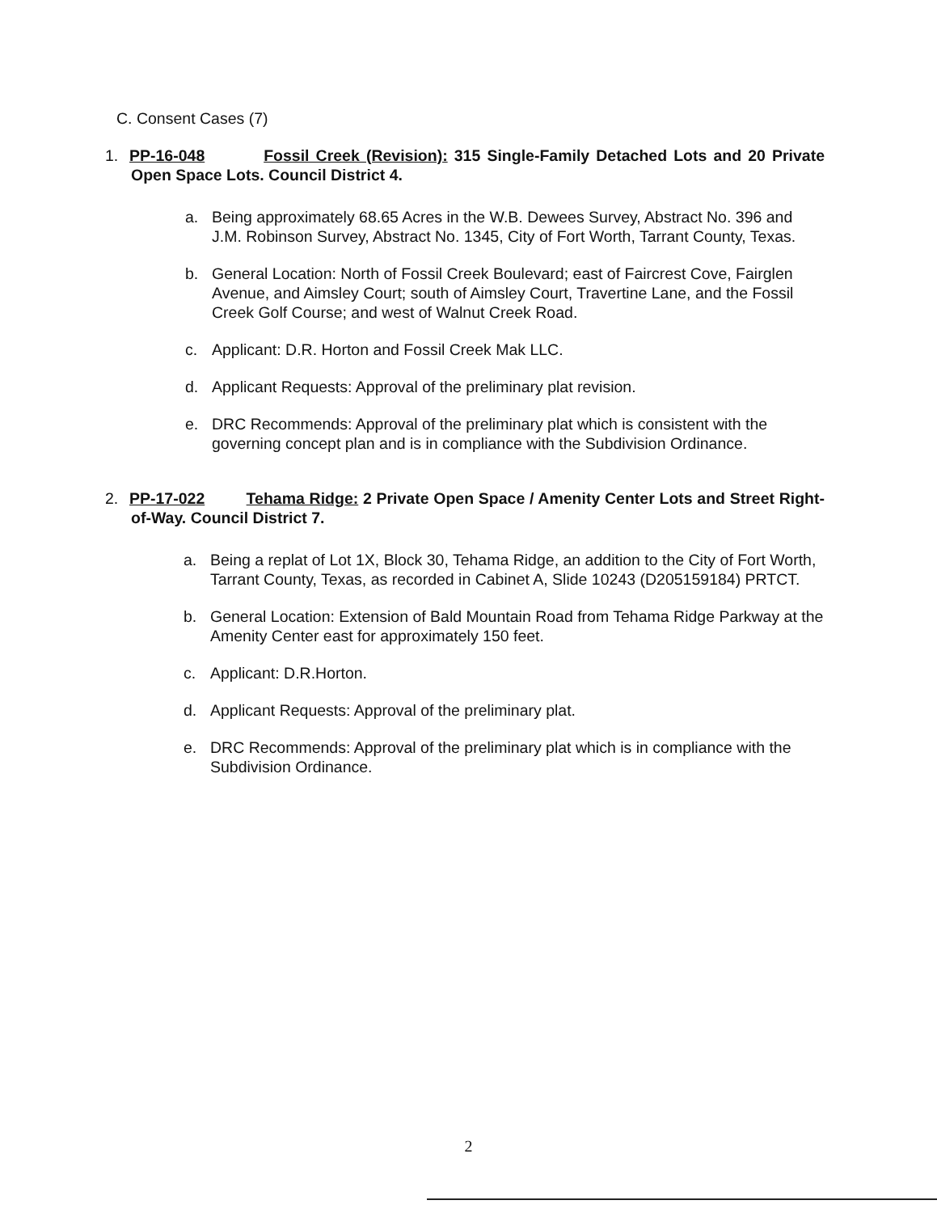C. Consent Cases (7)
1. PP-16-048 Fossil Creek (Revision): 315 Single-Family Detached Lots and 20 Private Open Space Lots. Council District 4.
a. Being approximately 68.65 Acres in the W.B. Dewees Survey, Abstract No. 396 and J.M. Robinson Survey, Abstract No. 1345, City of Fort Worth, Tarrant County, Texas.
b. General Location: North of Fossil Creek Boulevard; east of Faircrest Cove, Fairglen Avenue, and Aimsley Court; south of Aimsley Court, Travertine Lane, and the Fossil Creek Golf Course; and west of Walnut Creek Road.
c. Applicant: D.R. Horton and Fossil Creek Mak LLC.
d. Applicant Requests: Approval of the preliminary plat revision.
e. DRC Recommends: Approval of the preliminary plat which is consistent with the governing concept plan and is in compliance with the Subdivision Ordinance.
2. PP-17-022 Tehama Ridge: 2 Private Open Space / Amenity Center Lots and Street Right-of-Way. Council District 7.
a. Being a replat of Lot 1X, Block 30, Tehama Ridge, an addition to the City of Fort Worth, Tarrant County, Texas, as recorded in Cabinet A, Slide 10243 (D205159184) PRTCT.
b. General Location: Extension of Bald Mountain Road from Tehama Ridge Parkway at the Amenity Center east for approximately 150 feet.
c. Applicant: D.R.Horton.
d. Applicant Requests: Approval of the preliminary plat.
e. DRC Recommends: Approval of the preliminary plat which is in compliance with the Subdivision Ordinance.
2